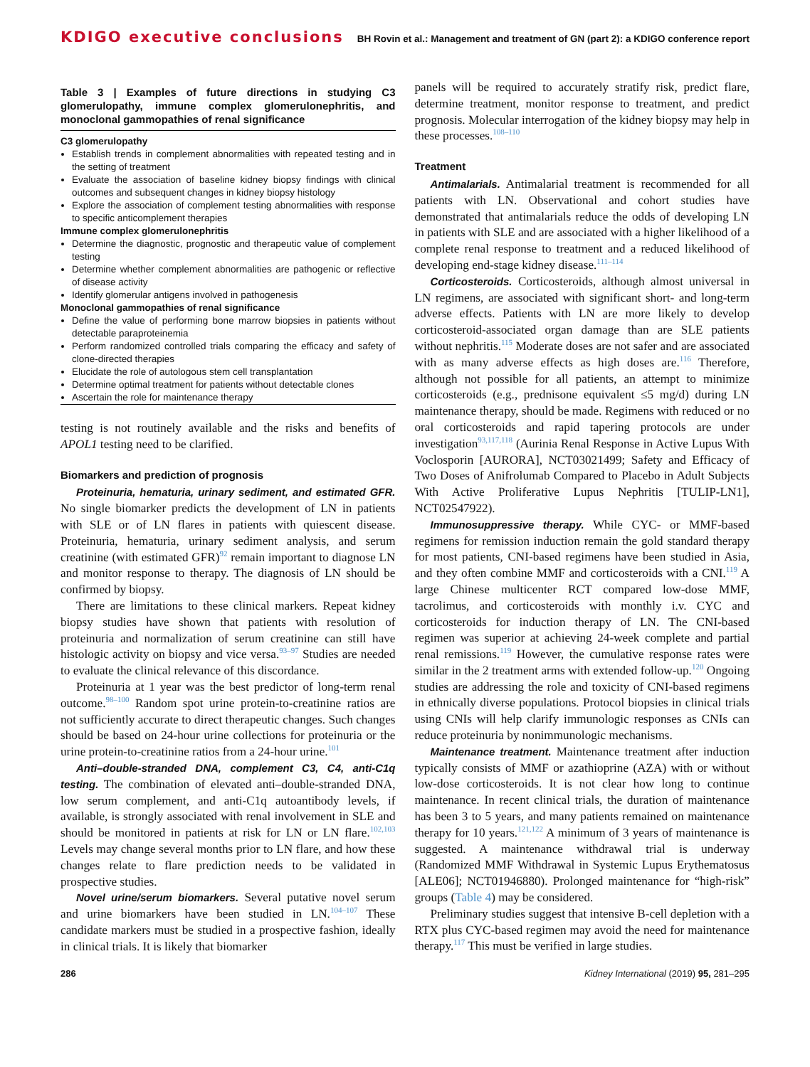KDIGO executive conclusions BH Rovin et al.: Management and treatment of GN (part 2): a KDIGO conference report
Table 3 | Examples of future directions in studying C3 glomerulopathy, immune complex glomerulonephritis, and monoclonal gammopathies of renal significance
C3 glomerulopathy
Establish trends in complement abnormalities with repeated testing and in the setting of treatment
Evaluate the association of baseline kidney biopsy findings with clinical outcomes and subsequent changes in kidney biopsy histology
Explore the association of complement testing abnormalities with response to specific anticomplement therapies
Immune complex glomerulonephritis
Determine the diagnostic, prognostic and therapeutic value of complement testing
Determine whether complement abnormalities are pathogenic or reflective of disease activity
Identify glomerular antigens involved in pathogenesis
Monoclonal gammopathies of renal significance
Define the value of performing bone marrow biopsies in patients without detectable paraproteinemia
Perform randomized controlled trials comparing the efficacy and safety of clone-directed therapies
Elucidate the role of autologous stem cell transplantation
Determine optimal treatment for patients without detectable clones
Ascertain the role for maintenance therapy
testing is not routinely available and the risks and benefits of APOL1 testing need to be clarified.
Biomarkers and prediction of prognosis
Proteinuria, hematuria, urinary sediment, and estimated GFR. No single biomarker predicts the development of LN in patients with SLE or of LN flares in patients with quiescent disease. Proteinuria, hematuria, urinary sediment analysis, and serum creatinine (with estimated GFR)<sup>92</sup> remain important to diagnose LN and monitor response to therapy. The diagnosis of LN should be confirmed by biopsy.
There are limitations to these clinical markers. Repeat kidney biopsy studies have shown that patients with resolution of proteinuria and normalization of serum creatinine can still have histologic activity on biopsy and vice versa.<sup>93–97</sup> Studies are needed to evaluate the clinical relevance of this discordance.
Proteinuria at 1 year was the best predictor of long-term renal outcome.<sup>98–100</sup> Random spot urine protein-to-creatinine ratios are not sufficiently accurate to direct therapeutic changes. Such changes should be based on 24-hour urine collections for proteinuria or the urine protein-to-creatinine ratios from a 24-hour urine.<sup>101</sup>
Anti–double-stranded DNA, complement C3, C4, anti-C1q testing. The combination of elevated anti–double-stranded DNA, low serum complement, and anti-C1q autoantibody levels, if available, is strongly associated with renal involvement in SLE and should be monitored in patients at risk for LN or LN flare.<sup>102,103</sup> Levels may change several months prior to LN flare, and how these changes relate to flare prediction needs to be validated in prospective studies.
Novel urine/serum biomarkers. Several putative novel serum and urine biomarkers have been studied in LN.<sup>104–107</sup> These candidate markers must be studied in a prospective fashion, ideally in clinical trials. It is likely that biomarker
panels will be required to accurately stratify risk, predict flare, determine treatment, monitor response to treatment, and predict prognosis. Molecular interrogation of the kidney biopsy may help in these processes.<sup>108–110</sup>
Treatment
Antimalarials. Antimalarial treatment is recommended for all patients with LN. Observational and cohort studies have demonstrated that antimalarials reduce the odds of developing LN in patients with SLE and are associated with a higher likelihood of a complete renal response to treatment and a reduced likelihood of developing end-stage kidney disease.<sup>111–114</sup>
Corticosteroids. Corticosteroids, although almost universal in LN regimens, are associated with significant short- and long-term adverse effects. Patients with LN are more likely to develop corticosteroid-associated organ damage than are SLE patients without nephritis.<sup>115</sup> Moderate doses are not safer and are associated with as many adverse effects as high doses are.<sup>116</sup> Therefore, although not possible for all patients, an attempt to minimize corticosteroids (e.g., prednisone equivalent ≤5 mg/d) during LN maintenance therapy, should be made. Regimens with reduced or no oral corticosteroids and rapid tapering protocols are under investigation<sup>93,117,118</sup> (Aurinia Renal Response in Active Lupus With Voclosporin [AURORA], NCT03021499; Safety and Efficacy of Two Doses of Anifrolumab Compared to Placebo in Adult Subjects With Active Proliferative Lupus Nephritis [TULIP-LN1], NCT02547922).
Immunosuppressive therapy. While CYC- or MMF-based regimens for remission induction remain the gold standard therapy for most patients, CNI-based regimens have been studied in Asia, and they often combine MMF and corticosteroids with a CNI.<sup>119</sup> A large Chinese multicenter RCT compared low-dose MMF, tacrolimus, and corticosteroids with monthly i.v. CYC and corticosteroids for induction therapy of LN. The CNI-based regimen was superior at achieving 24-week complete and partial renal remissions.<sup>119</sup> However, the cumulative response rates were similar in the 2 treatment arms with extended follow-up.<sup>120</sup> Ongoing studies are addressing the role and toxicity of CNI-based regimens in ethnically diverse populations. Protocol biopsies in clinical trials using CNIs will help clarify immunologic responses as CNIs can reduce proteinuria by nonimmunologic mechanisms.
Maintenance treatment. Maintenance treatment after induction typically consists of MMF or azathioprine (AZA) with or without low-dose corticosteroids. It is not clear how long to continue maintenance. In recent clinical trials, the duration of maintenance has been 3 to 5 years, and many patients remained on maintenance therapy for 10 years.<sup>121,122</sup> A minimum of 3 years of maintenance is suggested. A maintenance withdrawal trial is underway (Randomized MMF Withdrawal in Systemic Lupus Erythematosus [ALE06]; NCT01946880). Prolonged maintenance for “high-risk” groups (Table 4) may be considered.
Preliminary studies suggest that intensive B-cell depletion with a RTX plus CYC-based regimen may avoid the need for maintenance therapy.<sup>117</sup> This must be verified in large studies.
286 Kidney International (2019) 95, 281–295